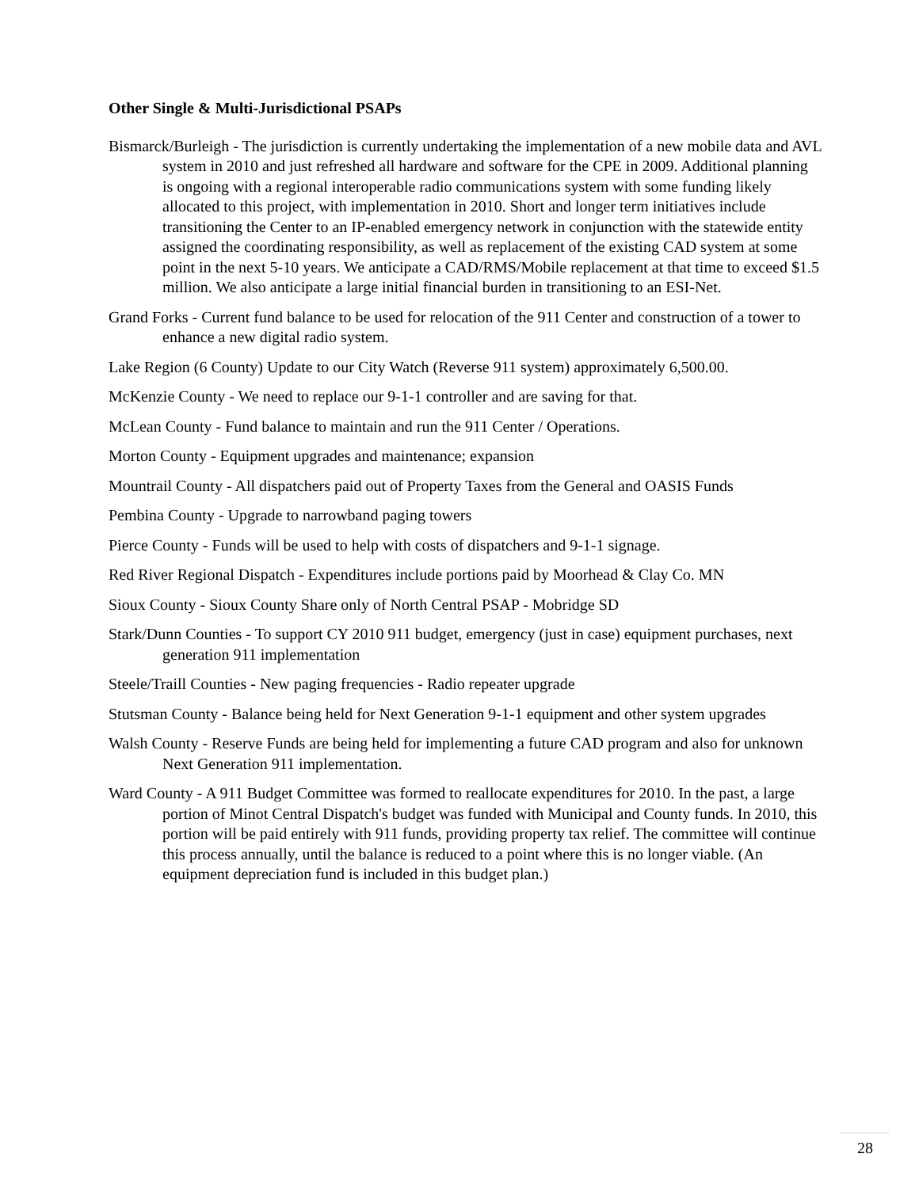Other Single & Multi-Jurisdictional PSAPs
Bismarck/Burleigh - The jurisdiction is currently undertaking the implementation of a new mobile data and AVL system in 2010 and just refreshed all hardware and software for the CPE in 2009. Additional planning is ongoing with a regional interoperable radio communications system with some funding likely allocated to this project, with implementation in 2010. Short and longer term initiatives include transitioning the Center to an IP-enabled emergency network in conjunction with the statewide entity assigned the coordinating responsibility, as well as replacement of the existing CAD system at some point in the next 5-10 years. We anticipate a CAD/RMS/Mobile replacement at that time to exceed $1.5 million. We also anticipate a large initial financial burden in transitioning to an ESI-Net.
Grand Forks - Current fund balance to be used for relocation of the 911 Center and construction of a tower to enhance a new digital radio system.
Lake Region (6 County) Update to our City Watch (Reverse 911 system) approximately 6,500.00.
McKenzie County - We need to replace our 9-1-1 controller and are saving for that.
McLean County - Fund balance to maintain and run the 911 Center / Operations.
Morton County - Equipment upgrades and maintenance; expansion
Mountrail County - All dispatchers paid out of Property Taxes from the General and OASIS Funds
Pembina County - Upgrade to narrowband paging towers
Pierce County - Funds will be used to help with costs of dispatchers and 9-1-1 signage.
Red River Regional Dispatch - Expenditures include portions paid by Moorhead & Clay Co. MN
Sioux County - Sioux County Share only of North Central PSAP - Mobridge SD
Stark/Dunn Counties - To support CY 2010 911 budget, emergency (just in case) equipment purchases, next generation 911 implementation
Steele/Traill Counties - New paging frequencies - Radio repeater upgrade
Stutsman County - Balance being held for Next Generation 9-1-1 equipment and other system upgrades
Walsh County - Reserve Funds are being held for implementing a future CAD program and also for unknown Next Generation 911 implementation.
Ward County - A 911 Budget Committee was formed to reallocate expenditures for 2010. In the past, a large portion of Minot Central Dispatch's budget was funded with Municipal and County funds. In 2010, this portion will be paid entirely with 911 funds, providing property tax relief. The committee will continue this process annually, until the balance is reduced to a point where this is no longer viable. (An equipment depreciation fund is included in this budget plan.)
28